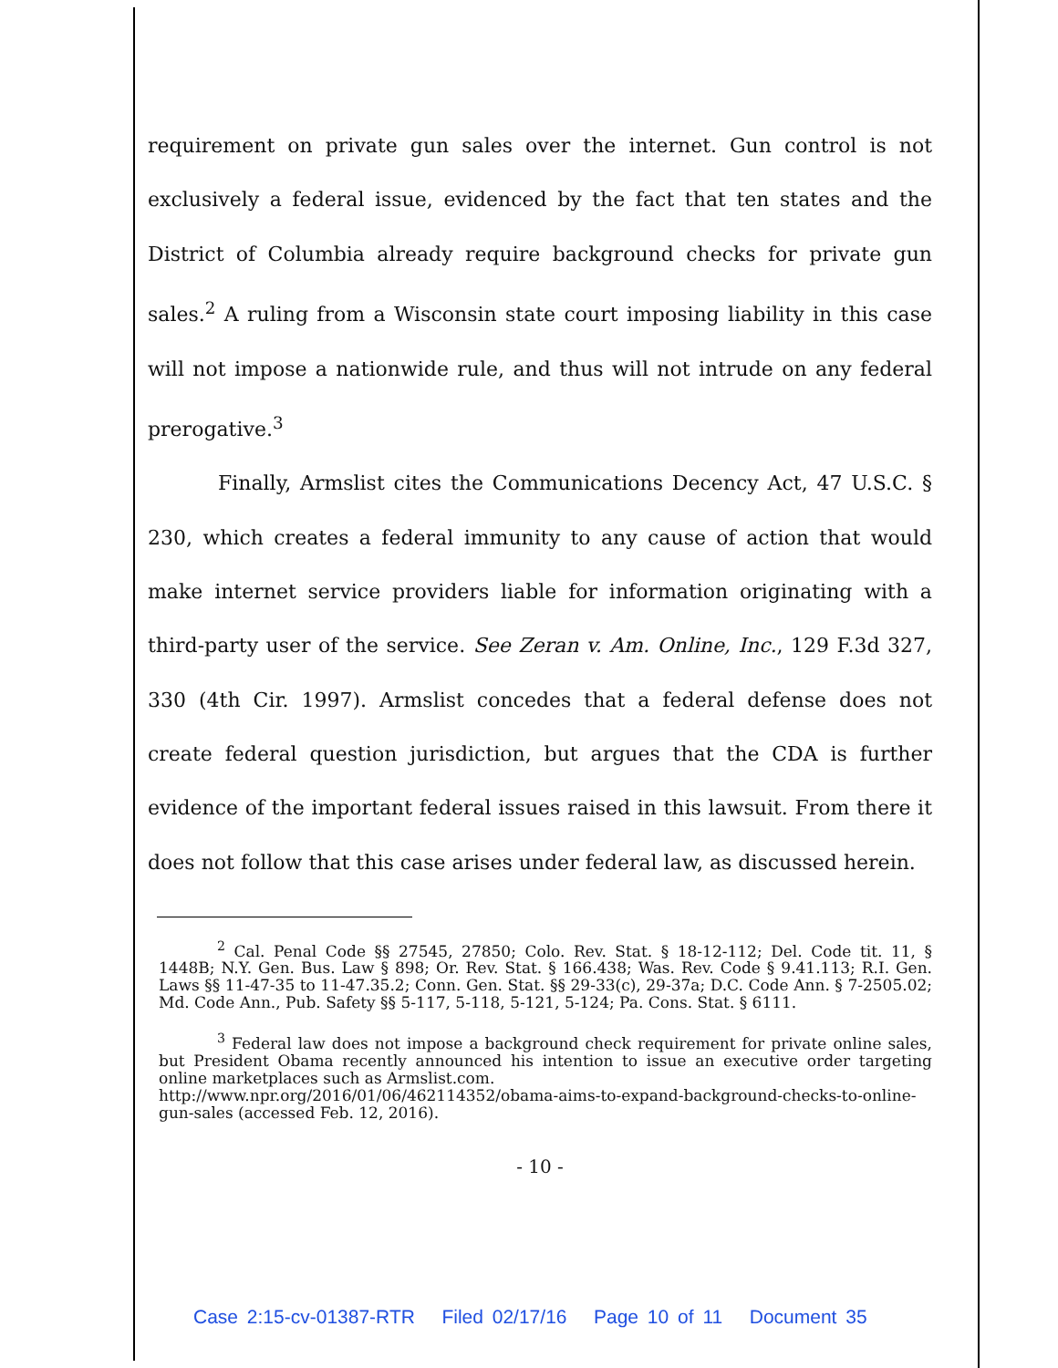requirement on private gun sales over the internet. Gun control is not exclusively a federal issue, evidenced by the fact that ten states and the District of Columbia already require background checks for private gun sales.<sup>2</sup> A ruling from a Wisconsin state court imposing liability in this case will not impose a nationwide rule, and thus will not intrude on any federal prerogative.<sup>3</sup>
Finally, Armslist cites the Communications Decency Act, 47 U.S.C. § 230, which creates a federal immunity to any cause of action that would make internet service providers liable for information originating with a third-party user of the service. See Zeran v. Am. Online, Inc., 129 F.3d 327, 330 (4th Cir. 1997). Armslist concedes that a federal defense does not create federal question jurisdiction, but argues that the CDA is further evidence of the important federal issues raised in this lawsuit. From there it does not follow that this case arises under federal law, as discussed herein.
<sup>2</sup> Cal. Penal Code §§ 27545, 27850; Colo. Rev. Stat. § 18-12-112; Del. Code tit. 11, § 1448B; N.Y. Gen. Bus. Law § 898; Or. Rev. Stat. § 166.438; Was. Rev. Code § 9.41.113; R.I. Gen. Laws §§ 11-47-35 to 11-47.35.2; Conn. Gen. Stat. §§ 29-33(c), 29-37a; D.C. Code Ann. § 7-2505.02; Md. Code Ann., Pub. Safety §§ 5-117, 5-118, 5-121, 5-124; Pa. Cons. Stat. § 6111.
<sup>3</sup> Federal law does not impose a background check requirement for private online sales, but President Obama recently announced his intention to issue an executive order targeting online marketplaces such as Armslist.com.
http://www.npr.org/2016/01/06/462114352/obama-aims-to-expand-background-checks-to-online-gun-sales (accessed Feb. 12, 2016).
- 10 -
Case 2:15-cv-01387-RTR Filed 02/17/16 Page 10 of 11 Document 35